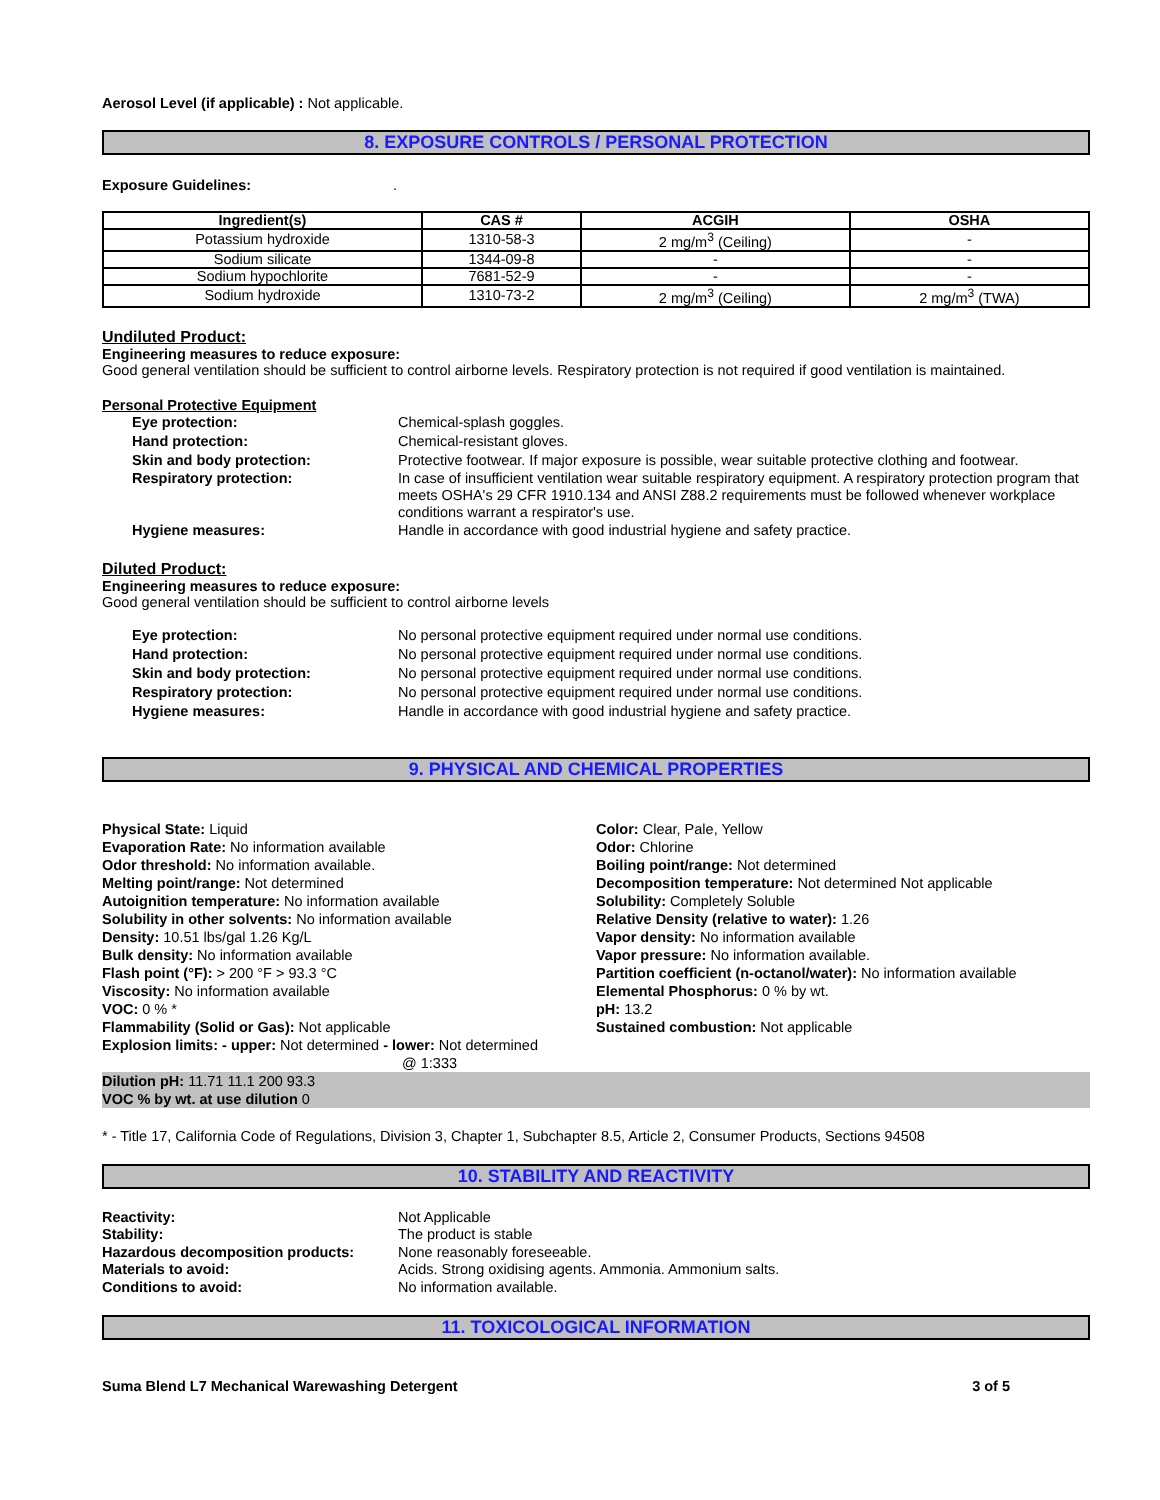Aerosol Level (if applicable) : Not applicable.
8. EXPOSURE CONTROLS / PERSONAL PROTECTION
Exposure Guidelines: .
| Ingredient(s) | CAS # | ACGIH | OSHA |
| --- | --- | --- | --- |
| Potassium hydroxide | 1310-58-3 | 2 mg/m<sup>3</sup> (Ceiling) | - |
| Sodium silicate | 1344-09-8 | - | - |
| Sodium hypochlorite | 7681-52-9 | - | - |
| Sodium hydroxide | 1310-73-2 | 2 mg/m<sup>3</sup> (Ceiling) | 2 mg/m<sup>3</sup> (TWA) |
Undiluted Product:
Engineering measures to reduce exposure:
Good general ventilation should be sufficient to control airborne levels. Respiratory protection is not required if good ventilation is maintained.
Personal Protective Equipment
Eye protection: Chemical-splash goggles.
Hand protection: Chemical-resistant gloves.
Skin and body protection: Protective footwear. If major exposure is possible, wear suitable protective clothing and footwear.
Respiratory protection: In case of insufficient ventilation wear suitable respiratory equipment. A respiratory protection program that meets OSHA's 29 CFR 1910.134 and ANSI Z88.2 requirements must be followed whenever workplace conditions warrant a respirator's use.
Hygiene measures: Handle in accordance with good industrial hygiene and safety practice.
Diluted Product:
Engineering measures to reduce exposure:
Good general ventilation should be sufficient to control airborne levels
Eye protection: No personal protective equipment required under normal use conditions.
Hand protection: No personal protective equipment required under normal use conditions.
Skin and body protection: No personal protective equipment required under normal use conditions.
Respiratory protection: No personal protective equipment required under normal use conditions.
Hygiene measures: Handle in accordance with good industrial hygiene and safety practice.
9. PHYSICAL AND CHEMICAL PROPERTIES
Physical State: Liquid
Evaporation Rate: No information available
Odor threshold: No information available.
Melting point/range: Not determined
Autoignition temperature: No information available
Solubility in other solvents: No information available
Density: 10.51 lbs/gal 1.26 Kg/L
Bulk density: No information available
Flash point (°F): > 200 °F > 93.3 °C
Viscosity: No information available
VOC: 0 % *
Flammability (Solid or Gas): Not applicable
Explosion limits: - upper: Not determined - lower: Not determined
@ 1:333
Color: Clear, Pale, Yellow
Odor: Chlorine
Boiling point/range: Not determined
Decomposition temperature: Not determined Not applicable
Solubility: Completely Soluble
Relative Density (relative to water): 1.26
Vapor density: No information available
Vapor pressure: No information available.
Partition coefficient (n-octanol/water): No information available
Elemental Phosphorus: 0 % by wt.
pH: 13.2
Sustained combustion: Not applicable
Dilution pH: 11.71 11.1 200 93.3
VOC % by wt. at use dilution 0
* - Title 17, California Code of Regulations, Division 3, Chapter 1, Subchapter 8.5, Article 2, Consumer Products, Sections 94508
10. STABILITY AND REACTIVITY
Reactivity: Not Applicable
Stability: The product is stable
Hazardous decomposition products: None reasonably foreseeable.
Materials to avoid: Acids. Strong oxidising agents. Ammonia. Ammonium salts.
Conditions to avoid: No information available.
11. TOXICOLOGICAL INFORMATION
Suma Blend L7 Mechanical Warewashing Detergent 3 of 5